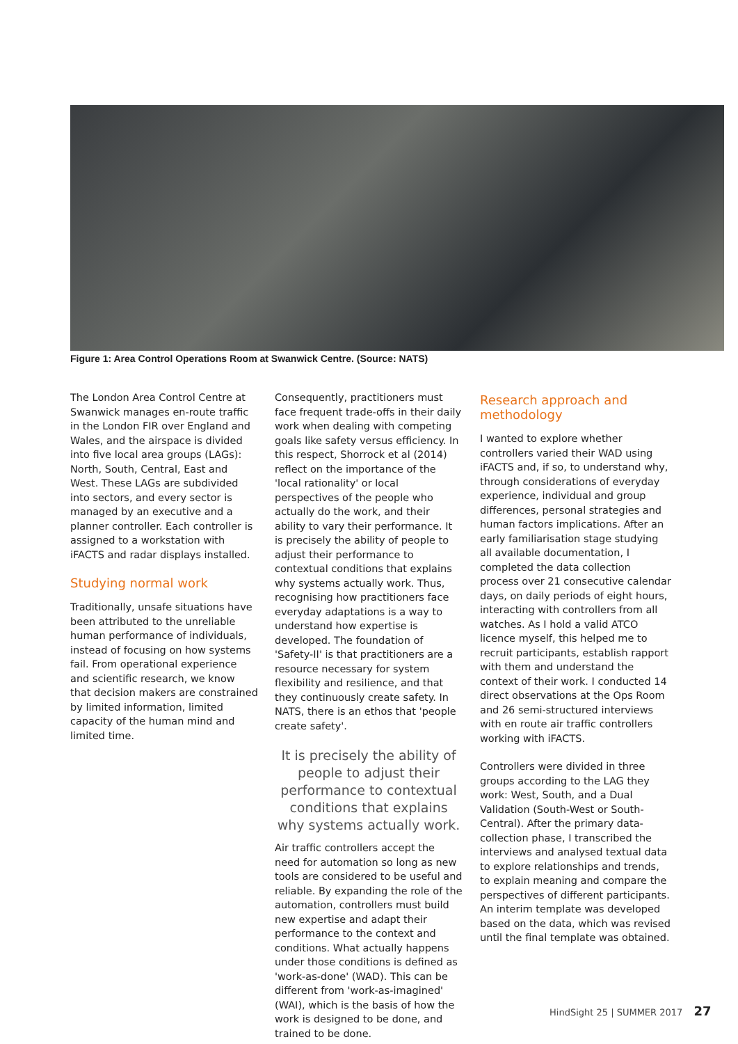Figure 1: Area Control Operations Room at Swanwick Centre. (Source: NATS)
The London Area Control Centre at Swanwick manages en-route traffic in the London FIR over England and Wales, and the airspace is divided into five local area groups (LAGs): North, South, Central, East and West. These LAGs are subdivided into sectors, and every sector is managed by an executive and a planner controller. Each controller is assigned to a workstation with iFACTS and radar displays installed.
Studying normal work
Traditionally, unsafe situations have been attributed to the unreliable human performance of individuals, instead of focusing on how systems fail. From operational experience and scientific research, we know that decision makers are constrained by limited information, limited capacity of the human mind and limited time.
Consequently, practitioners must face frequent trade-offs in their daily work when dealing with competing goals like safety versus efficiency. In this respect, Shorrock et al (2014) reflect on the importance of the 'local rationality' or local perspectives of the people who actually do the work, and their ability to vary their performance. It is precisely the ability of people to adjust their performance to contextual conditions that explains why systems actually work. Thus, recognising how practitioners face everyday adaptations is a way to understand how expertise is developed. The foundation of 'Safety-II' is that practitioners are a resource necessary for system flexibility and resilience, and that they continuously create safety. In NATS, there is an ethos that 'people create safety'.
It is precisely the ability of people to adjust their performance to contextual conditions that explains why systems actually work.
Air traffic controllers accept the need for automation so long as new tools are considered to be useful and reliable. By expanding the role of the automation, controllers must build new expertise and adapt their performance to the context and conditions. What actually happens under those conditions is defined as 'work-as-done' (WAD). This can be different from 'work-as-imagined' (WAI), which is the basis of how the work is designed to be done, and trained to be done.
Research approach and methodology
I wanted to explore whether controllers varied their WAD using iFACTS and, if so, to understand why, through considerations of everyday experience, individual and group differences, personal strategies and human factors implications. After an early familiarisation stage studying all available documentation, I completed the data collection process over 21 consecutive calendar days, on daily periods of eight hours, interacting with controllers from all watches. As I hold a valid ATCO licence myself, this helped me to recruit participants, establish rapport with them and understand the context of their work. I conducted 14 direct observations at the Ops Room and 26 semi-structured interviews with en route air traffic controllers working with iFACTS.
Controllers were divided in three groups according to the LAG they work: West, South, and a Dual Validation (South-West or South-Central). After the primary data-collection phase, I transcribed the interviews and analysed textual data to explore relationships and trends, to explain meaning and compare the perspectives of different participants. An interim template was developed based on the data, which was revised until the final template was obtained.
HindSight 25 | SUMMER 2017 27